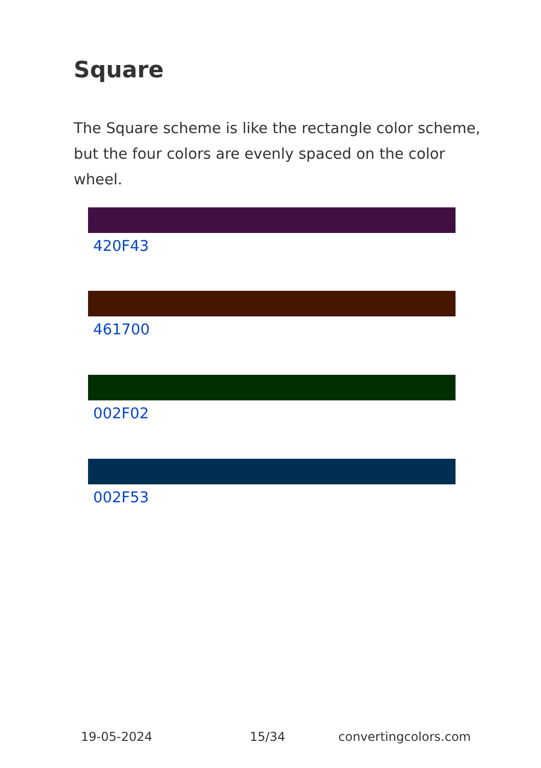Square
The Square scheme is like the rectangle color scheme, but the four colors are evenly spaced on the color wheel.
420F43
461700
002F02
002F53
19-05-2024 15/34 convertingcolors.com